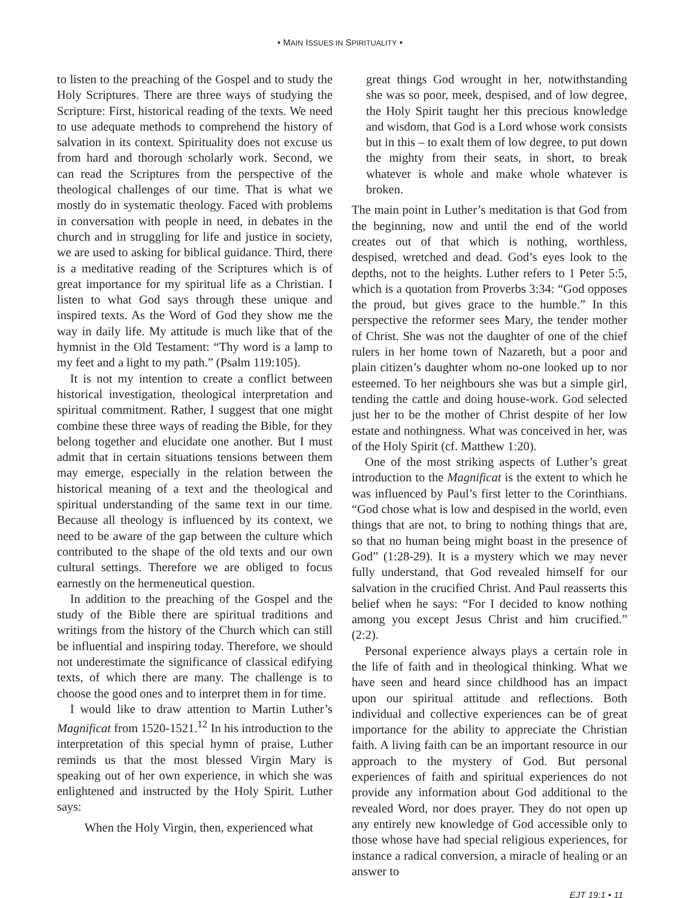• MAIN ISSUES IN SPIRITUALITY •
to listen to the preaching of the Gospel and to study the Holy Scriptures. There are three ways of studying the Scripture: First, historical reading of the texts. We need to use adequate methods to comprehend the history of salvation in its context. Spirituality does not excuse us from hard and thorough scholarly work. Second, we can read the Scriptures from the perspective of the theological challenges of our time. That is what we mostly do in systematic theology. Faced with problems in conversation with people in need, in debates in the church and in struggling for life and justice in society, we are used to asking for biblical guidance. Third, there is a meditative reading of the Scriptures which is of great importance for my spiritual life as a Christian. I listen to what God says through these unique and inspired texts. As the Word of God they show me the way in daily life. My attitude is much like that of the hymnist in the Old Testament: “Thy word is a lamp to my feet and a light to my path.” (Psalm 119:105).
It is not my intention to create a conflict between historical investigation, theological interpretation and spiritual commitment. Rather, I suggest that one might combine these three ways of reading the Bible, for they belong together and elucidate one another. But I must admit that in certain situations tensions between them may emerge, especially in the relation between the historical meaning of a text and the theological and spiritual understanding of the same text in our time. Because all theology is influenced by its context, we need to be aware of the gap between the culture which contributed to the shape of the old texts and our own cultural settings. Therefore we are obliged to focus earnestly on the hermeneutical question.
In addition to the preaching of the Gospel and the study of the Bible there are spiritual traditions and writings from the history of the Church which can still be influential and inspiring today. Therefore, we should not underestimate the significance of classical edifying texts, of which there are many. The challenge is to choose the good ones and to interpret them in for time.
I would like to draw attention to Martin Luther’s Magnificat from 1520-1521.<sup>12</sup> In his introduction to the interpretation of this special hymn of praise, Luther reminds us that the most blessed Virgin Mary is speaking out of her own experience, in which she was enlightened and instructed by the Holy Spirit. Luther says:
When the Holy Virgin, then, experienced what
great things God wrought in her, notwithstanding she was so poor, meek, despised, and of low degree, the Holy Spirit taught her this precious knowledge and wisdom, that God is a Lord whose work consists but in this – to exalt them of low degree, to put down the mighty from their seats, in short, to break whatever is whole and make whole whatever is broken.
The main point in Luther’s meditation is that God from the beginning, now and until the end of the world creates out of that which is nothing, worthless, despised, wretched and dead. God’s eyes look to the depths, not to the heights. Luther refers to 1 Peter 5:5, which is a quotation from Proverbs 3:34: “God opposes the proud, but gives grace to the humble.” In this perspective the reformer sees Mary, the tender mother of Christ. She was not the daughter of one of the chief rulers in her home town of Nazareth, but a poor and plain citizen’s daughter whom no-one looked up to nor esteemed. To her neighbours she was but a simple girl, tending the cattle and doing house-work. God selected just her to be the mother of Christ despite of her low estate and nothingness. What was conceived in her, was of the Holy Spirit (cf. Matthew 1:20).
One of the most striking aspects of Luther’s great introduction to the Magnificat is the extent to which he was influenced by Paul’s first letter to the Corinthians. “God chose what is low and despised in the world, even things that are not, to bring to nothing things that are, so that no human being might boast in the presence of God” (1:28-29). It is a mystery which we may never fully understand, that God revealed himself for our salvation in the crucified Christ. And Paul reasserts this belief when he says: “For I decided to know nothing among you except Jesus Christ and him crucified.” (2:2).
Personal experience always plays a certain role in the life of faith and in theological thinking. What we have seen and heard since childhood has an impact upon our spiritual attitude and reflections. Both individual and collective experiences can be of great importance for the ability to appreciate the Christian faith. A living faith can be an important resource in our approach to the mystery of God. But personal experiences of faith and spiritual experiences do not provide any information about God additional to the revealed Word, nor does prayer. They do not open up any entirely new knowledge of God accessible only to those whose have had special religious experiences, for instance a radical conversion, a miracle of healing or an answer to
EJT 19:1 • 11